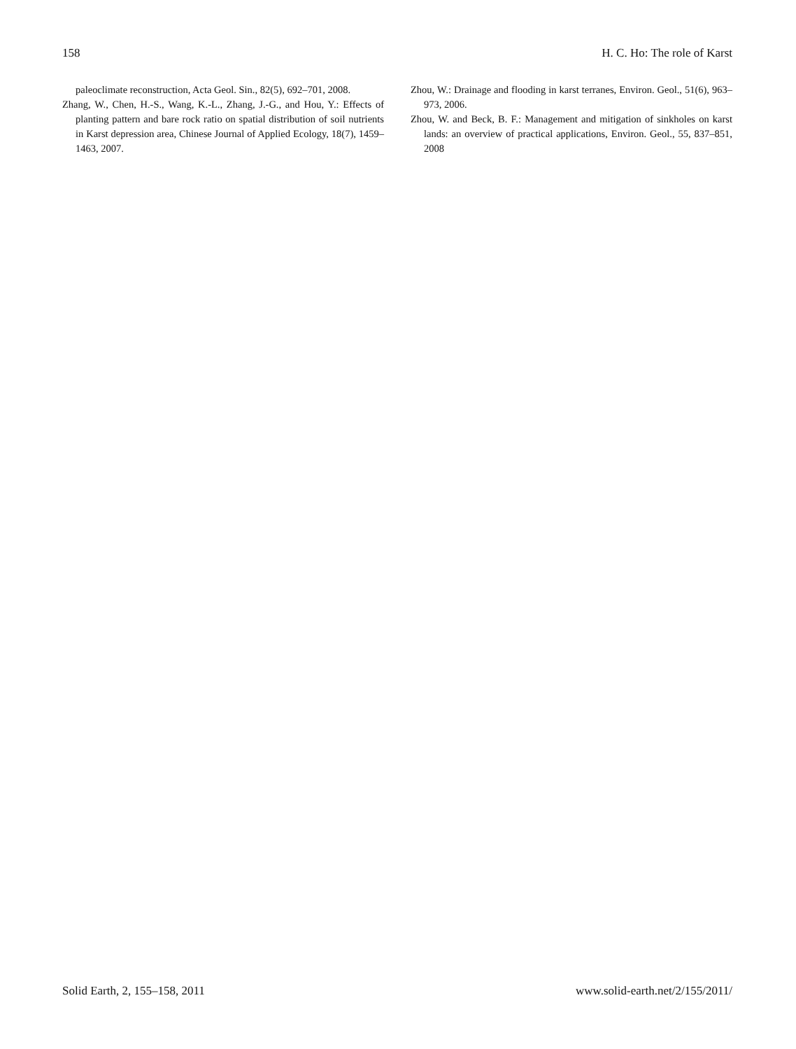158 H. C. Ho: The role of Karst
paleoclimate reconstruction, Acta Geol. Sin., 82(5), 692–701, 2008.
Zhang, W., Chen, H.-S., Wang, K.-L., Zhang, J.-G., and Hou, Y.: Effects of planting pattern and bare rock ratio on spatial distribution of soil nutrients in Karst depression area, Chinese Journal of Applied Ecology, 18(7), 1459–1463, 2007.
Zhou, W.: Drainage and flooding in karst terranes, Environ. Geol., 51(6), 963–973, 2006.
Zhou, W. and Beck, B. F.: Management and mitigation of sinkholes on karst lands: an overview of practical applications, Environ. Geol., 55, 837–851, 2008
Solid Earth, 2, 155–158, 2011 www.solid-earth.net/2/155/2011/